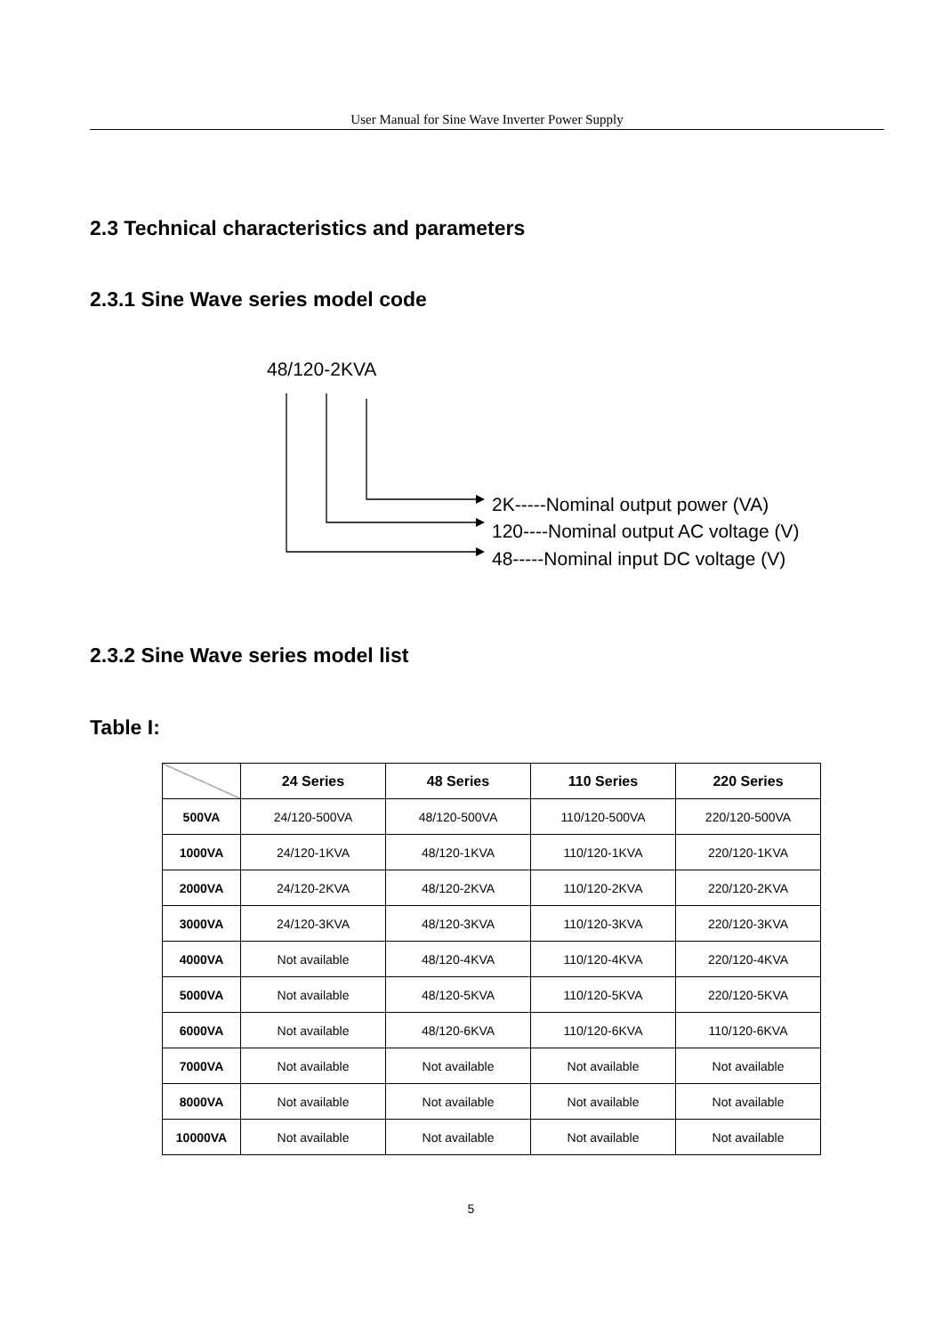User Manual for Sine Wave Inverter Power Supply
2.3 Technical characteristics and parameters
2.3.1 Sine Wave series model code
48/120-2KVA
2K-----Nominal output power (VA)
120----Nominal output AC voltage (V)
48-----Nominal input DC voltage (V)
2.3.2 Sine Wave series model list
Table I:
| | 24 Series | 48 Series | 110 Series | 220 Series |
| --- | --- | --- | --- | --- |
| 500VA | 24/120-500VA | 48/120-500VA | 110/120-500VA | 220/120-500VA |
| 1000VA | 24/120-1KVA | 48/120-1KVA | 110/120-1KVA | 220/120-1KVA |
| 2000VA | 24/120-2KVA | 48/120-2KVA | 110/120-2KVA | 220/120-2KVA |
| 3000VA | 24/120-3KVA | 48/120-3KVA | 110/120-3KVA | 220/120-3KVA |
| 4000VA | Not available | 48/120-4KVA | 110/120-4KVA | 220/120-4KVA |
| 5000VA | Not available | 48/120-5KVA | 110/120-5KVA | 220/120-5KVA |
| 6000VA | Not available | 48/120-6KVA | 110/120-6KVA | 110/120-6KVA |
| 7000VA | Not available | Not available | Not available | Not available |
| 8000VA | Not available | Not available | Not available | Not available |
| 10000VA | Not available | Not available | Not available | Not available |
5